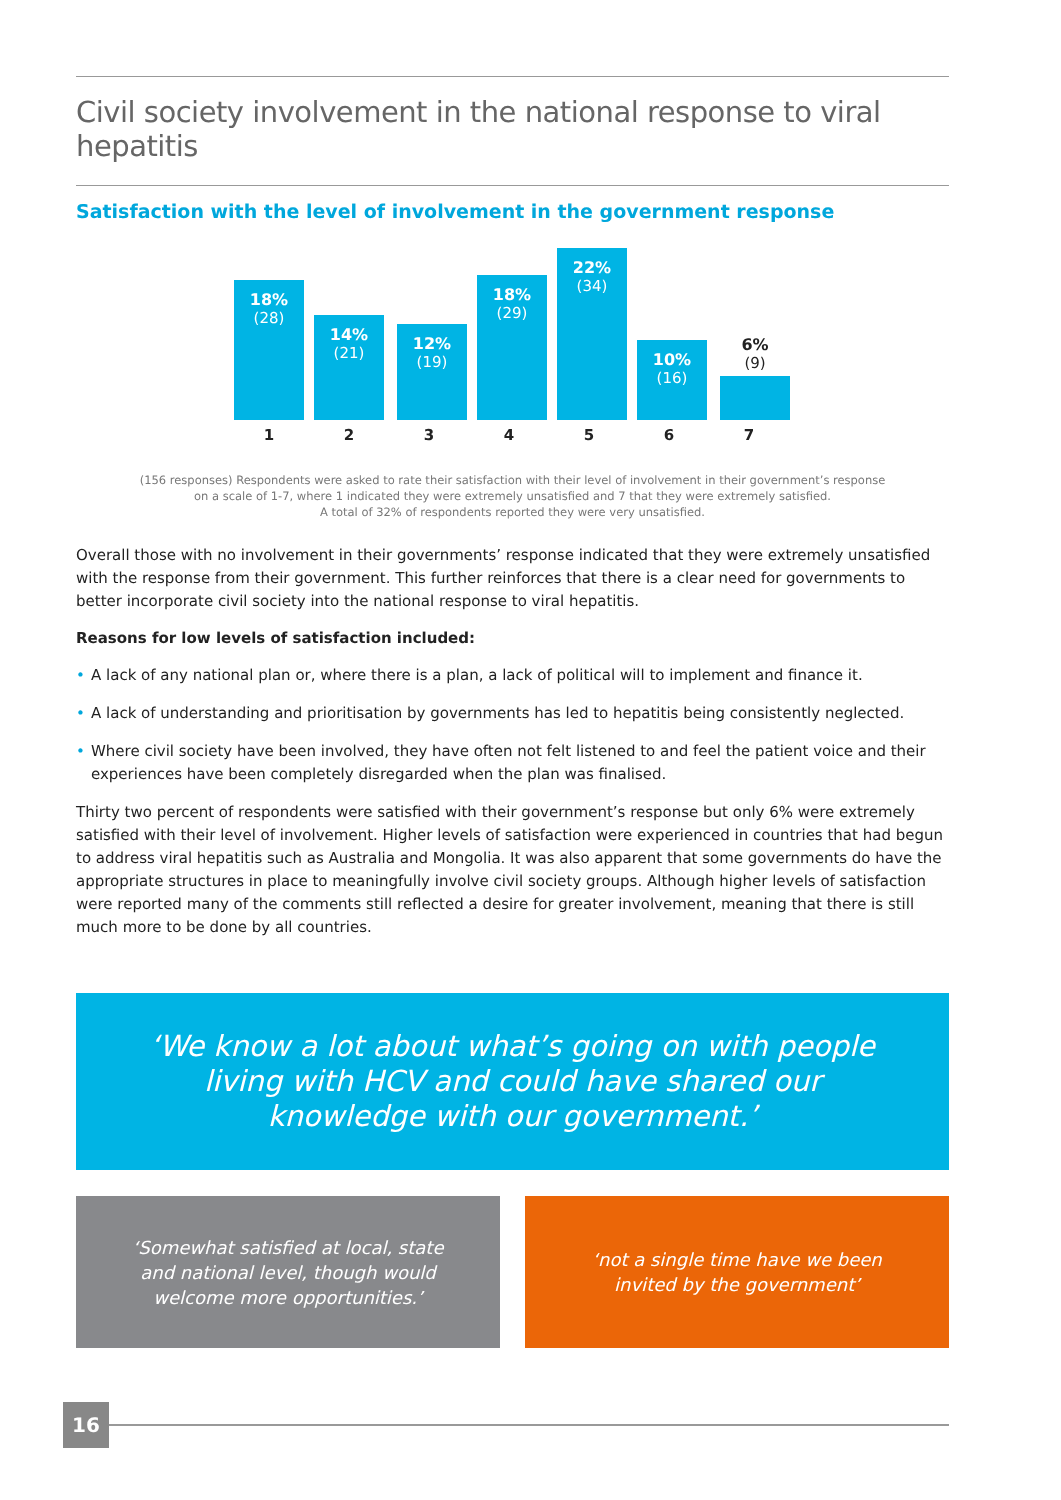Civil society involvement in the national response to viral hepatitis
Satisfaction with the level of involvement in the government response
18%
(28)
14%
(21)
12%
(19)
18%
(29)
22%
(34)
10%
(16)
6%
(9)
1 2 3 4 5 6 7
(156 responses) Respondents were asked to rate their satisfaction with their level of involvement in their government’s response
on a scale of 1-7, where 1 indicated they were extremely unsatisfied and 7 that they were extremely satisfied.
A total of 32% of respondents reported they were very unsatisfied.
Overall those with no involvement in their governments’ response indicated that they were extremely unsatisfied with the response from their government. This further reinforces that there is a clear need for governments to better incorporate civil society into the national response to viral hepatitis.
Reasons for low levels of satisfaction included:
• A lack of any national plan or, where there is a plan, a lack of political will to implement and finance it.
• A lack of understanding and prioritisation by governments has led to hepatitis being consistently neglected.
• Where civil society have been involved, they have often not felt listened to and feel the patient voice and their experiences have been completely disregarded when the plan was finalised.
Thirty two percent of respondents were satisfied with their government’s response but only 6% were extremely satisfied with their level of involvement. Higher levels of satisfaction were experienced in countries that had begun to address viral hepatitis such as Australia and Mongolia. It was also apparent that some governments do have the appropriate structures in place to meaningfully involve civil society groups. Although higher levels of satisfaction were reported many of the comments still reflected a desire for greater involvement, meaning that there is still much more to be done by all countries.
‘We know a lot about what’s going on with people living with HCV and could have shared our knowledge with our government.’
‘Somewhat satisfied at local, state and national level, though would welcome more opportunities.’
‘not a single time have we been invited by the government’
16